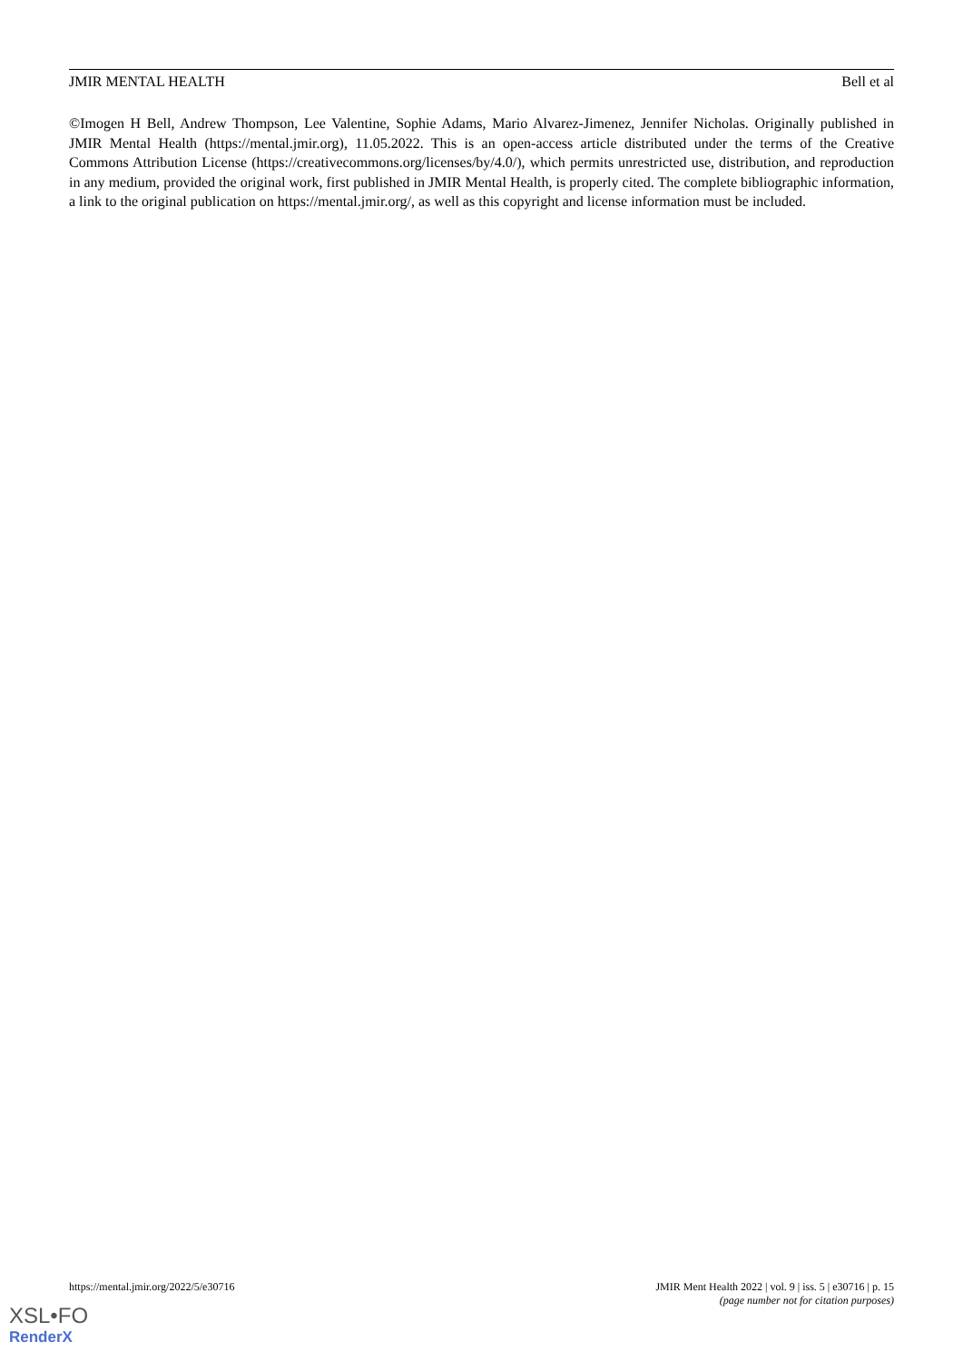JMIR MENTAL HEALTH Bell et al
©Imogen H Bell, Andrew Thompson, Lee Valentine, Sophie Adams, Mario Alvarez-Jimenez, Jennifer Nicholas. Originally published in JMIR Mental Health (https://mental.jmir.org), 11.05.2022. This is an open-access article distributed under the terms of the Creative Commons Attribution License (https://creativecommons.org/licenses/by/4.0/), which permits unrestricted use, distribution, and reproduction in any medium, provided the original work, first published in JMIR Mental Health, is properly cited. The complete bibliographic information, a link to the original publication on https://mental.jmir.org/, as well as this copyright and license information must be included.
https://mental.jmir.org/2022/5/e30716 JMIR Ment Health 2022 | vol. 9 | iss. 5 | e30716 | p. 15
(page number not for citation purposes)
XSL•FO
RenderX